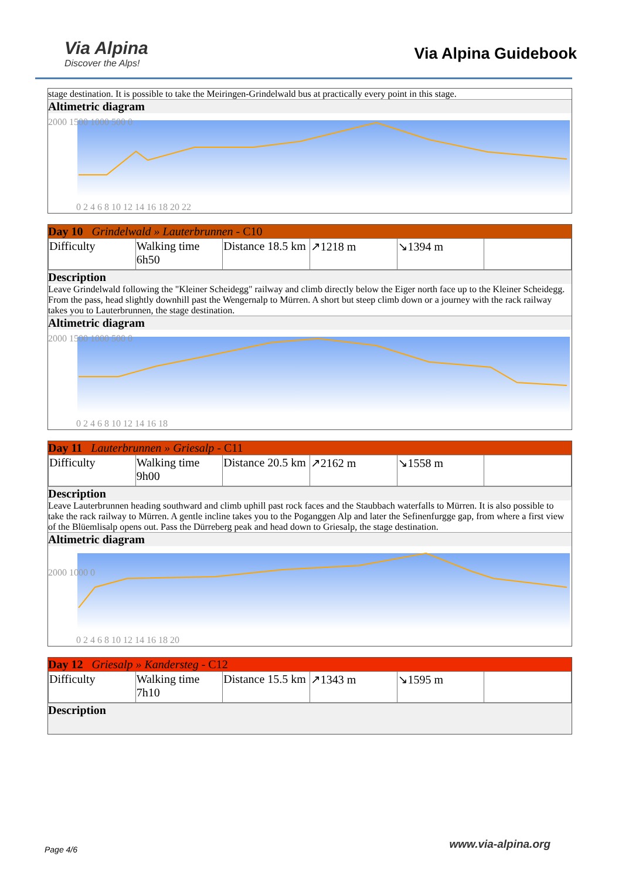Via Alpina
Discover the Alps!
Via Alpina Guidebook
stage destination. It is possible to take the Meiringen-Grindelwald bus at practically every point in this stage.
Altimetric diagram
2000 1500 1000 500 0
0 2 4 6 8 10 12 14 16 18 20 22
Day 10 Grindelwald » Lauterbrunnen - C10
| Difficulty | Walking time 6h50 | Distance 18.5 km | ↗1218 m | ↘1394 m | |
Description
Leave Grindelwald following the "Kleiner Scheidegg" railway and climb directly below the Eiger north face up to the Kleiner Scheidegg. From the pass, head slightly downhill past the Wengernalp to Mürren. A short but steep climb down or a journey with the rack railway takes you to Lauterbrunnen, the stage destination.
Altimetric diagram
2000 1500 1000 500 0
0 2 4 6 8 10 12 14 16 18
Day 11 Lauterbrunnen » Griesalp - C11
| Difficulty | Walking time 9h00 | Distance 20.5 km | ↗2162 m | ↘1558 m | |
Description
Leave Lauterbrunnen heading southward and climb uphill past rock faces and the Staubbach waterfalls to Mürren. It is also possible to take the rack railway to Mürren. A gentle incline takes you to the Poganggen Alp and later the Sefinenfurgge gap, from where a first view of the Blüemlisalp opens out. Pass the Dürreberg peak and head down to Griesalp, the stage destination.
Altimetric diagram
2000 1000 0
0 2 4 6 8 10 12 14 16 18 20
Day 12 Griesalp » Kandersteg - C12
| Difficulty | Walking time 7h10 | Distance 15.5 km | ↗1343 m | ↘1595 m | |
Description
Page 4/6 www.via-alpina.org